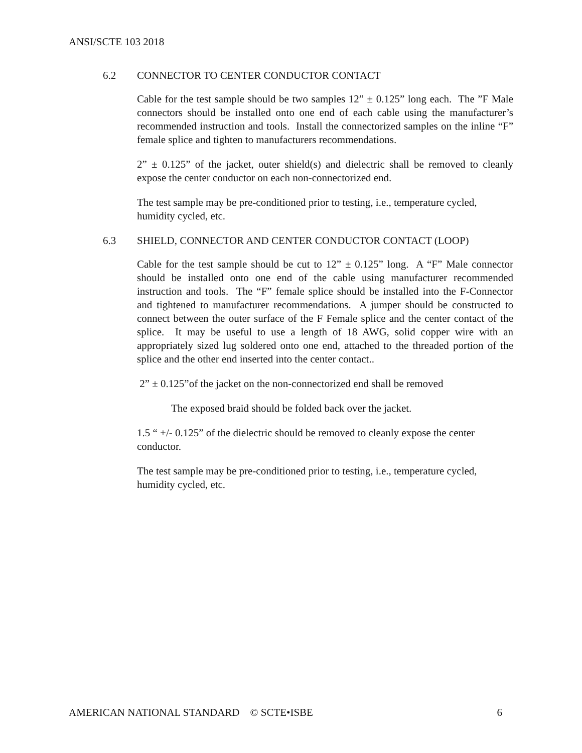ANSI/SCTE 103 2018
6.2 CONNECTOR TO CENTER CONDUCTOR CONTACT
Cable for the test sample should be two samples 12” ± 0.125” long each. The ”F Male connectors should be installed onto one end of each cable using the manufacturer’s recommended instruction and tools. Install the connectorized samples on the inline “F” female splice and tighten to manufacturers recommendations.
2” ± 0.125” of the jacket, outer shield(s) and dielectric shall be removed to cleanly expose the center conductor on each non-connectorized end.
The test sample may be pre-conditioned prior to testing, i.e., temperature cycled, humidity cycled, etc.
6.3 SHIELD, CONNECTOR AND CENTER CONDUCTOR CONTACT (LOOP)
Cable for the test sample should be cut to 12” ± 0.125” long. A “F” Male connector should be installed onto one end of the cable using manufacturer recommended instruction and tools. The “F” female splice should be installed into the F-Connector and tightened to manufacturer recommendations. A jumper should be constructed to connect between the outer surface of the F Female splice and the center contact of the splice. It may be useful to use a length of 18 AWG, solid copper wire with an appropriately sized lug soldered onto one end, attached to the threaded portion of the splice and the other end inserted into the center contact..
2” ± 0.125”of the jacket on the non-connectorized end shall be removed
The exposed braid should be folded back over the jacket.
1.5 “ +/- 0.125” of the dielectric should be removed to cleanly expose the center conductor.
The test sample may be pre-conditioned prior to testing, i.e., temperature cycled, humidity cycled, etc.
AMERICAN NATIONAL STANDARD © SCTE•ISBE 6